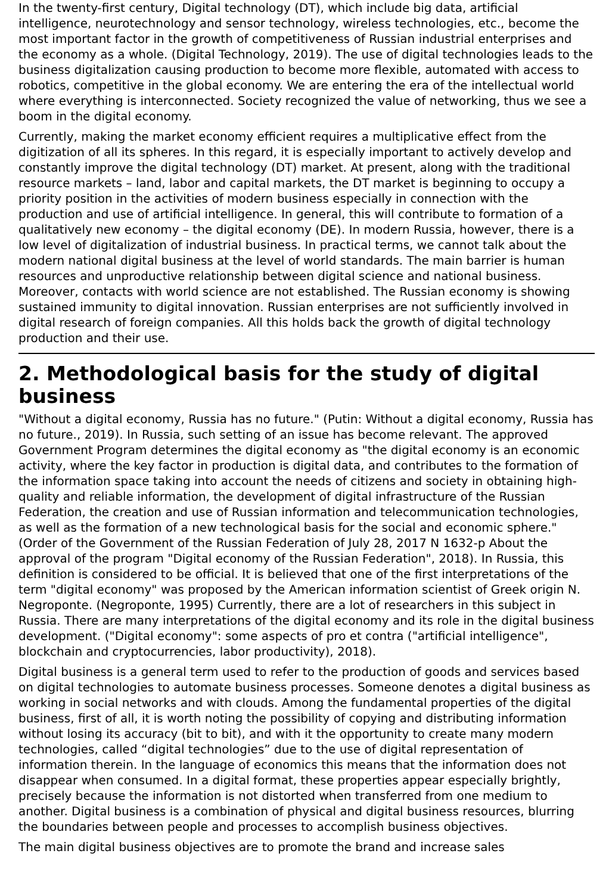In the twenty-first century, Digital technology (DT), which include big data, artificial intelligence, neurotechnology and sensor technology, wireless technologies, etc., become the most important factor in the growth of competitiveness of Russian industrial enterprises and the economy as a whole. (Digital Technology, 2019). The use of digital technologies leads to the business digitalization causing production to become more flexible, automated with access to robotics, competitive in the global economy. We are entering the era of the intellectual world where everything is interconnected. Society recognized the value of networking, thus we see a boom in the digital economy.
Currently, making the market economy efficient requires a multiplicative effect from the digitization of all its spheres. In this regard, it is especially important to actively develop and constantly improve the digital technology (DT) market. At present, along with the traditional resource markets – land, labor and capital markets, the DT market is beginning to occupy a priority position in the activities of modern business especially in connection with the production and use of artificial intelligence. In general, this will contribute to formation of a qualitatively new economy – the digital economy (DE). In modern Russia, however, there is a low level of digitalization of industrial business. In practical terms, we cannot talk about the modern national digital business at the level of world standards. The main barrier is human resources and unproductive relationship between digital science and national business. Moreover, contacts with world science are not established. The Russian economy is showing sustained immunity to digital innovation. Russian enterprises are not sufficiently involved in digital research of foreign companies. All this holds back the growth of digital technology production and their use.
2. Methodological basis for the study of digital business
"Without a digital economy, Russia has no future." (Putin: Without a digital economy, Russia has no future., 2019). In Russia, such setting of an issue has become relevant. The approved Government Program determines the digital economy as "the digital economy is an economic activity, where the key factor in production is digital data, and contributes to the formation of the information space taking into account the needs of citizens and society in obtaining high-quality and reliable information, the development of digital infrastructure of the Russian Federation, the creation and use of Russian information and telecommunication technologies, as well as the formation of a new technological basis for the social and economic sphere." (Order of the Government of the Russian Federation of July 28, 2017 N 1632-p About the approval of the program "Digital economy of the Russian Federation", 2018). In Russia, this definition is considered to be official. It is believed that one of the first interpretations of the term "digital economy" was proposed by the American information scientist of Greek origin N. Negroponte. (Negroponte, 1995) Currently, there are a lot of researchers in this subject in Russia. There are many interpretations of the digital economy and its role in the digital business development. ("Digital economy": some aspects of pro et contra ("artificial intelligence", blockchain and cryptocurrencies, labor productivity), 2018).
Digital business is a general term used to refer to the production of goods and services based on digital technologies to automate business processes. Someone denotes a digital business as working in social networks and with clouds. Among the fundamental properties of the digital business, first of all, it is worth noting the possibility of copying and distributing information without losing its accuracy (bit to bit), and with it the opportunity to create many modern technologies, called “digital technologies” due to the use of digital representation of information therein. In the language of economics this means that the information does not disappear when consumed. In a digital format, these properties appear especially brightly, precisely because the information is not distorted when transferred from one medium to another. Digital business is a combination of physical and digital business resources, blurring the boundaries between people and processes to accomplish business objectives.
The main digital business objectives are to promote the brand and increase sales